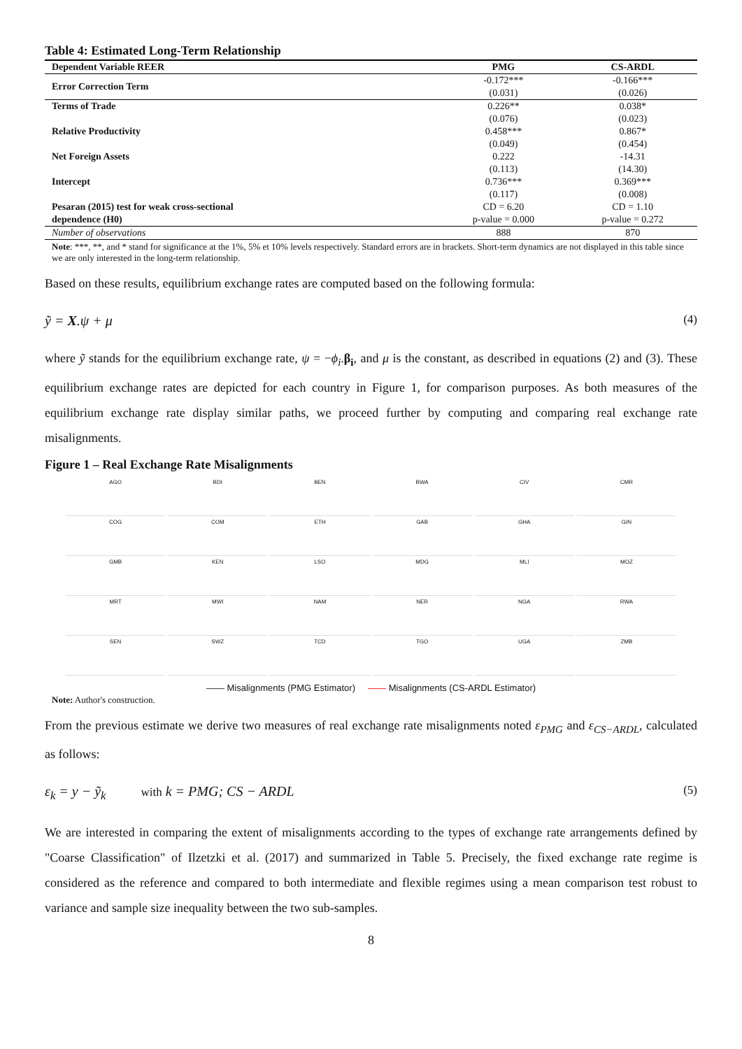Table 4: Estimated Long-Term Relationship
| Dependent Variable REER | PMG | CS-ARDL |
| --- | --- | --- |
| Error Correction Term | -0.172*** | -0.166*** |
| | (0.031) | (0.026) |
| Terms of Trade | 0.226** | 0.038* |
| | (0.076) | (0.023) |
| Relative Productivity | 0.458*** | 0.867* |
| | (0.049) | (0.454) |
| Net Foreign Assets | 0.222 | -14.31 |
| | (0.113) | (14.30) |
| Intercept | 0.736*** | 0.369*** |
| | (0.117) | (0.008) |
| Pesaran (2015) test for weak cross-sectional | CD = 6.20 | CD = 1.10 |
| dependence (H0) | p-value = 0.000 | p-value = 0.272 |
| Number of observations | 888 | 870 |
Note: ***, **, and * stand for significance at the 1%, 5% et 10% levels respectively. Standard errors are in brackets. Short-term dynamics are not displayed in this table since we are only interested in the long-term relationship.
Based on these results, equilibrium exchange rates are computed based on the following formula:
ỹ = X.ψ + μ (4)
where ỹ stands for the equilibrium exchange rate, ψ = −ϕ<sub>i</sub>.β<sub>i</sub>, and μ is the constant, as described in equations (2) and (3). These equilibrium exchange rates are depicted for each country in Figure 1, for comparison purposes. As both measures of the equilibrium exchange rate display similar paths, we proceed further by computing and comparing real exchange rate misalignments.
Figure 1 – Real Exchange Rate Misalignments
AGO
BDI
BEN
BWA
CIV
CMR
COG
COM
ETH
GAB
GHA
GIN
GMB
KEN
LSO
MDG
MLI
MOZ
MRT
MWI
NAM
NER
NGA
RWA
SEN
SWZ
TCD
TGO
UGA
ZMB
—— Misalignments (PMG Estimator) —— Misalignments (CS-ARDL Estimator)
Note: Author's construction.
From the previous estimate we derive two measures of real exchange rate misalignments noted ε<sub>PMG</sub> and ε<sub>CS−ARDL</sub>, calculated as follows:
ε<sub>k</sub> = y − ỹ<sub>k</sub> with k = PMG; CS − ARDL (5)
We are interested in comparing the extent of misalignments according to the types of exchange rate arrangements defined by "Coarse Classification" of Ilzetzki et al. (2017) and summarized in Table 5. Precisely, the fixed exchange rate regime is considered as the reference and compared to both intermediate and flexible regimes using a mean comparison test robust to variance and sample size inequality between the two sub-samples.
8